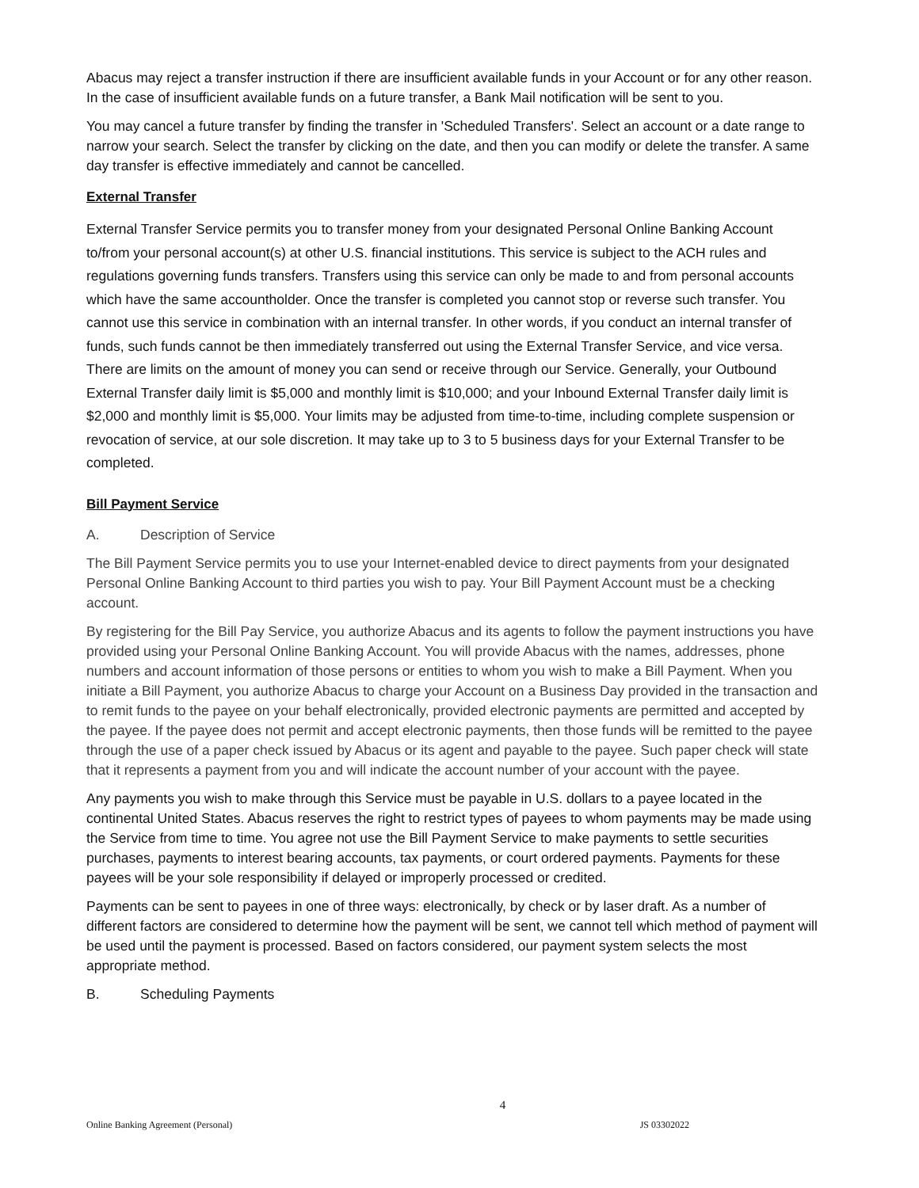Abacus may reject a transfer instruction if there are insufficient available funds in your Account or for any other reason. In the case of insufficient available funds on a future transfer, a Bank Mail notification will be sent to you.
You may cancel a future transfer by finding the transfer in 'Scheduled Transfers'. Select an account or a date range to narrow your search. Select the transfer by clicking on the date, and then you can modify or delete the transfer. A same day transfer is effective immediately and cannot be cancelled.
External Transfer
External Transfer Service permits you to transfer money from your designated Personal Online Banking Account to/from your personal account(s) at other U.S. financial institutions. This service is subject to the ACH rules and regulations governing funds transfers. Transfers using this service can only be made to and from personal accounts which have the same accountholder. Once the transfer is completed you cannot stop or reverse such transfer. You cannot use this service in combination with an internal transfer. In other words, if you conduct an internal transfer of funds, such funds cannot be then immediately transferred out using the External Transfer Service, and vice versa. There are limits on the amount of money you can send or receive through our Service. Generally, your Outbound External Transfer daily limit is $5,000 and monthly limit is $10,000; and your Inbound External Transfer daily limit is $2,000 and monthly limit is $5,000. Your limits may be adjusted from time-to-time, including complete suspension or revocation of service, at our sole discretion. It may take up to 3 to 5 business days for your External Transfer to be completed.
Bill Payment Service
A. Description of Service
The Bill Payment Service permits you to use your Internet-enabled device to direct payments from your designated Personal Online Banking Account to third parties you wish to pay. Your Bill Payment Account must be a checking account.
By registering for the Bill Pay Service, you authorize Abacus and its agents to follow the payment instructions you have provided using your Personal Online Banking Account. You will provide Abacus with the names, addresses, phone numbers and account information of those persons or entities to whom you wish to make a Bill Payment. When you initiate a Bill Payment, you authorize Abacus to charge your Account on a Business Day provided in the transaction and to remit funds to the payee on your behalf electronically, provided electronic payments are permitted and accepted by the payee. If the payee does not permit and accept electronic payments, then those funds will be remitted to the payee through the use of a paper check issued by Abacus or its agent and payable to the payee. Such paper check will state that it represents a payment from you and will indicate the account number of your account with the payee.
Any payments you wish to make through this Service must be payable in U.S. dollars to a payee located in the continental United States. Abacus reserves the right to restrict types of payees to whom payments may be made using the Service from time to time. You agree not use the Bill Payment Service to make payments to settle securities purchases, payments to interest bearing accounts, tax payments, or court ordered payments. Payments for these payees will be your sole responsibility if delayed or improperly processed or credited.
Payments can be sent to payees in one of three ways: electronically, by check or by laser draft. As a number of different factors are considered to determine how the payment will be sent, we cannot tell which method of payment will be used until the payment is processed. Based on factors considered, our payment system selects the most appropriate method.
B. Scheduling Payments
4
Online Banking Agreement (Personal) JS 03302022